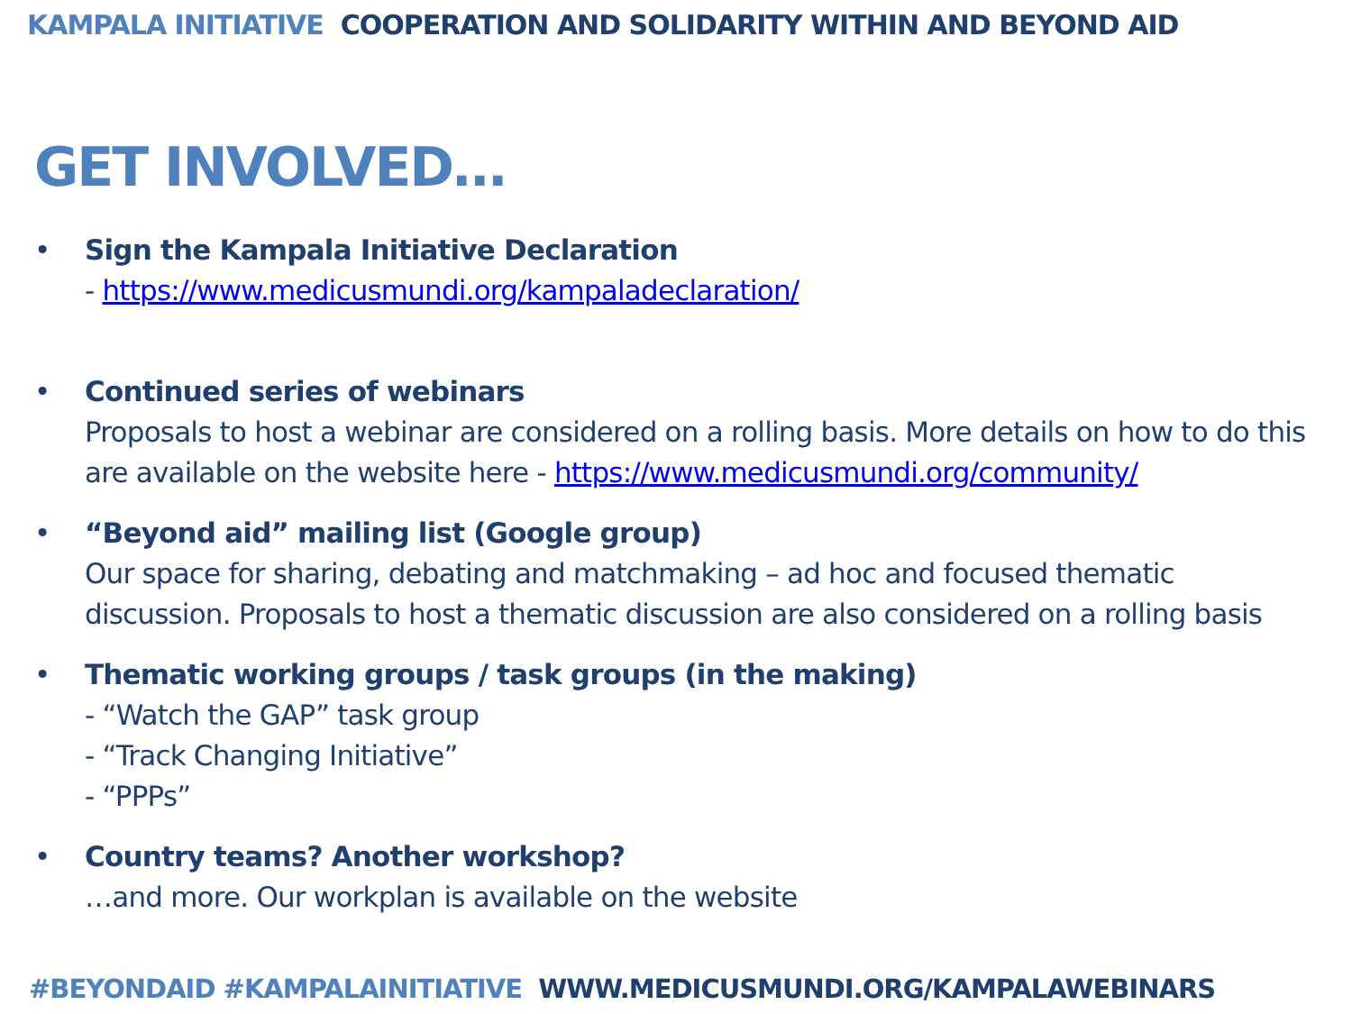KAMPALA INITIATIVE COOPERATION AND SOLIDARITY WITHIN AND BEYOND AID
GET INVOLVED…
• Sign the Kampala Initiative Declaration
- https://www.medicusmundi.org/kampaladeclaration/
• Continued series of webinars
Proposals to host a webinar are considered on a rolling basis. More details on how to do this are available on the website here - https://www.medicusmundi.org/community/
• “Beyond aid” mailing list (Google group)
Our space for sharing, debating and matchmaking – ad hoc and focused thematic discussion. Proposals to host a thematic discussion are also considered on a rolling basis
• Thematic working groups / task groups (in the making)
- “Watch the GAP” task group
- “Track Changing Initiative”
- “PPPs”
• Country teams? Another workshop?
…and more. Our workplan is available on the website
#BEYONDAID #KAMPALAINITIATIVE WWW.MEDICUSMUNDI.ORG/KAMPALAWEBINARS